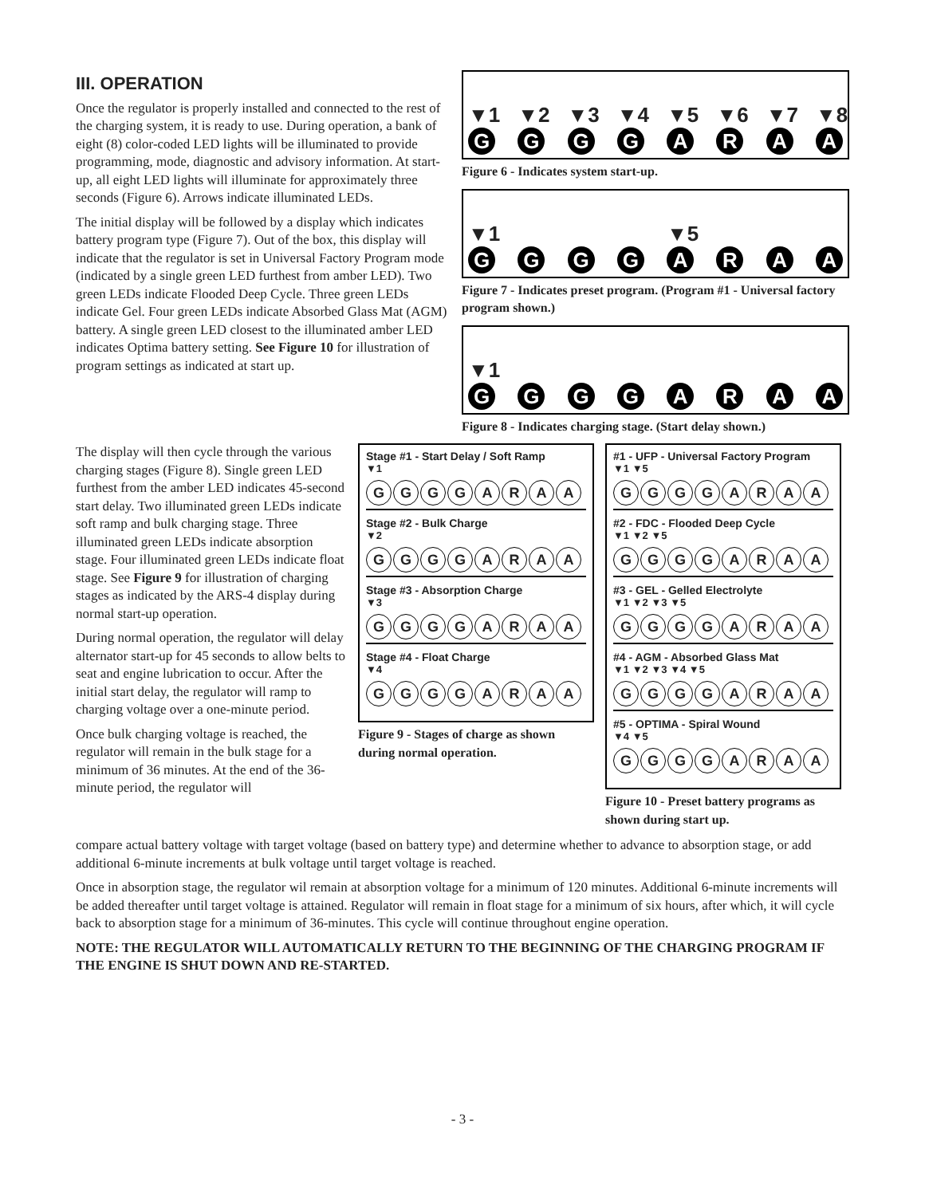III. OPERATION
Once the regulator is properly installed and connected to the rest of the charging system, it is ready to use. During operation, a bank of eight (8) color-coded LED lights will be illuminated to provide programming, mode, diagnostic and advisory information. At start-up, all eight LED lights will illuminate for approximately three seconds (Figure 6). Arrows indicate illuminated LEDs.
The initial display will be followed by a display which indicates battery program type (Figure 7). Out of the box, this display will indicate that the regulator is set in Universal Factory Program mode (indicated by a single green LED furthest from amber LED). Two green LEDs indicate Flooded Deep Cycle. Three green LEDs indicate Gel. Four green LEDs indicate Absorbed Glass Mat (AGM) battery. A single green LED closest to the illuminated amber LED indicates Optima battery setting. See Figure 10 for illustration of program settings as indicated at start up.
▼1 ▼2 ▼3 ▼4 ▼5 ▼6 ▼7 ▼8
GGGGARAA
Figure 6 - Indicates system start-up.
▼1 ▼5
GGGGARAA
Figure 7 - Indicates preset program. (Program #1 - Universal factory program shown.)
▼1
GGGGARAA
Figure 8 - Indicates charging stage. (Start delay shown.)
The display will then cycle through the various charging stages (Figure 8). Single green LED furthest from the amber LED indicates 45-second start delay. Two illuminated green LEDs indicate soft ramp and bulk charging stage. Three illuminated green LEDs indicate absorption stage. Four illuminated green LEDs indicate float stage. See Figure 9 for illustration of charging stages as indicated by the ARS-4 display during normal start-up operation.
During normal operation, the regulator will delay alternator start-up for 45 seconds to allow belts to seat and engine lubrication to occur. After the initial start delay, the regulator will ramp to charging voltage over a one-minute period.
Once bulk charging voltage is reached, the regulator will remain in the bulk stage for a minimum of 36 minutes. At the end of the 36-minute period, the regulator will
Stage #1 - Start Delay / Soft Ramp
▼1
GGGGARAA
Stage #2 - Bulk Charge
▼2
GGGGARAA
Stage #3 - Absorption Charge
▼3
GGGGARAA
Stage #4 - Float Charge
▼4
GGGGARAA
Figure 9 - Stages of charge as shown during normal operation.
#1 - UFP - Universal Factory Program
▼1 ▼5
GGGGARAA
#2 - FDC - Flooded Deep Cycle
▼1 ▼2 ▼5
GGGGARAA
#3 - GEL - Gelled Electrolyte
▼1 ▼2 ▼3 ▼5
GGGGARAA
#4 - AGM - Absorbed Glass Mat
▼1 ▼2 ▼3 ▼4 ▼5
GGGGARAA
#5 - OPTIMA - Spiral Wound
▼4 ▼5
GGGGARAA
Figure 10 - Preset battery programs as shown during start up.
compare actual battery voltage with target voltage (based on battery type) and determine whether to advance to absorption stage, or add additional 6-minute increments at bulk voltage until target voltage is reached.
Once in absorption stage, the regulator wil remain at absorption voltage for a minimum of 120 minutes. Additional 6-minute increments will be added thereafter until target voltage is attained. Regulator will remain in float stage for a minimum of six hours, after which, it will cycle back to absorption stage for a minimum of 36-minutes. This cycle will continue throughout engine operation.
NOTE: THE REGULATOR WILL AUTOMATICALLY RETURN TO THE BEGINNING OF THE CHARGING PROGRAM IF THE ENGINE IS SHUT DOWN AND RE-STARTED.
- 3 -